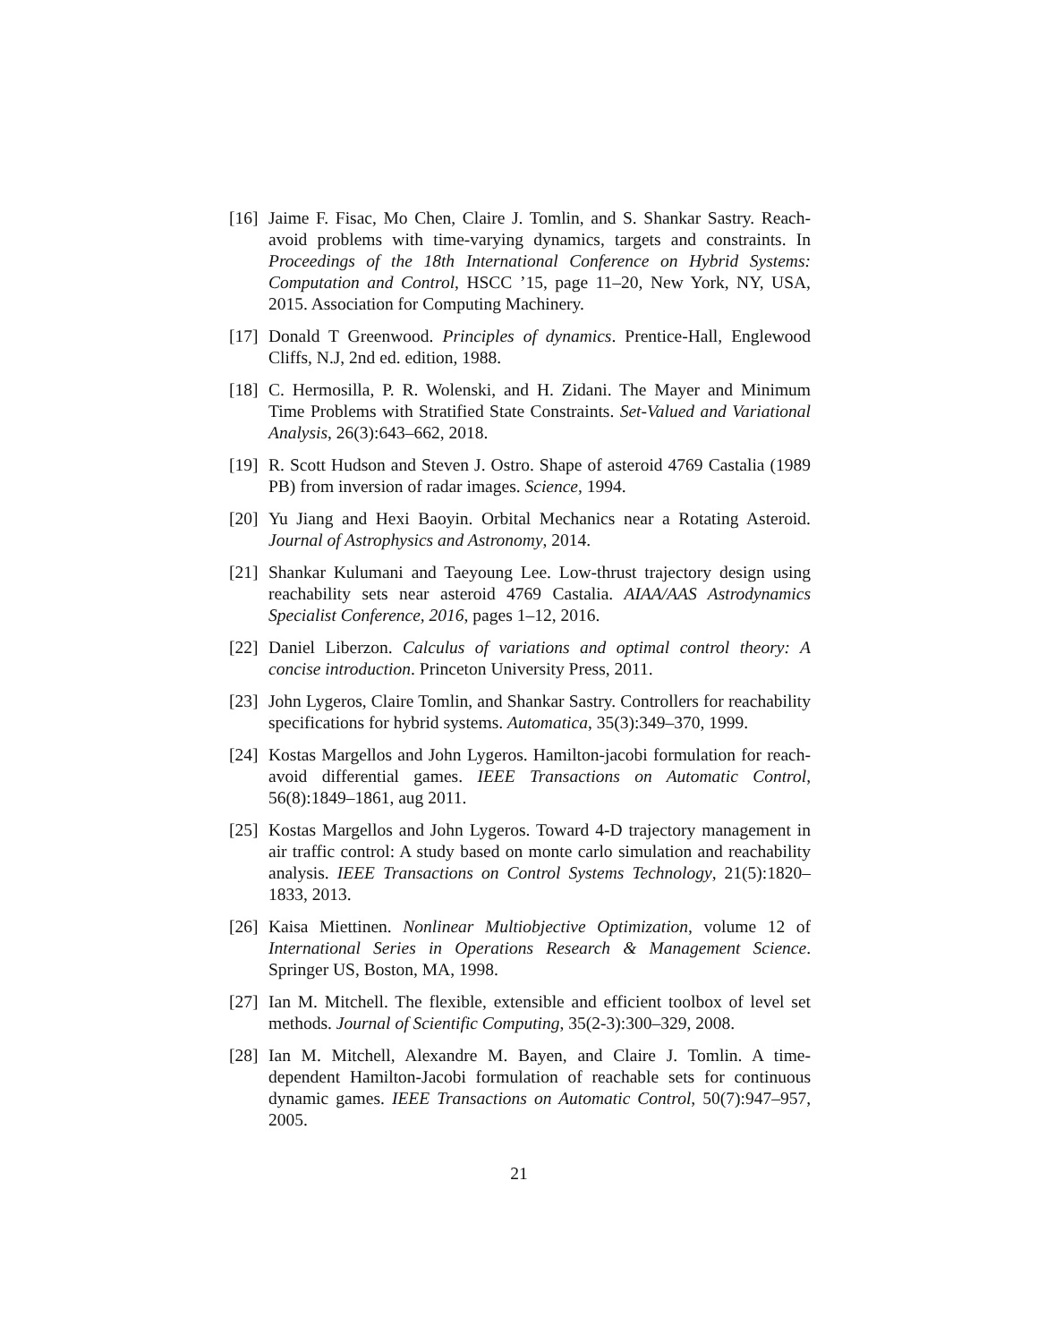[16]
Jaime F. Fisac, Mo Chen, Claire J. Tomlin, and S. Shankar Sastry. Reach-avoid problems with time-varying dynamics, targets and constraints. In Proceedings of the 18th International Conference on Hybrid Systems: Computation and Control, HSCC ’15, page 11–20, New York, NY, USA, 2015. Association for Computing Machinery.
[17]
Donald T Greenwood. Principles of dynamics. Prentice-Hall, Englewood Cliffs, N.J, 2nd ed. edition, 1988.
[18]
C. Hermosilla, P. R. Wolenski, and H. Zidani. The Mayer and Minimum Time Problems with Stratified State Constraints. Set-Valued and Variational Analysis, 26(3):643–662, 2018.
[19]
R. Scott Hudson and Steven J. Ostro. Shape of asteroid 4769 Castalia (1989 PB) from inversion of radar images. Science, 1994.
[20]
Yu Jiang and Hexi Baoyin. Orbital Mechanics near a Rotating Asteroid. Journal of Astrophysics and Astronomy, 2014.
[21]
Shankar Kulumani and Taeyoung Lee. Low-thrust trajectory design using reachability sets near asteroid 4769 Castalia. AIAA/AAS Astrodynamics Specialist Conference, 2016, pages 1–12, 2016.
[22]
Daniel Liberzon. Calculus of variations and optimal control theory: A concise introduction. Princeton University Press, 2011.
[23]
John Lygeros, Claire Tomlin, and Shankar Sastry. Controllers for reachability specifications for hybrid systems. Automatica, 35(3):349–370, 1999.
[24]
Kostas Margellos and John Lygeros. Hamilton-jacobi formulation for reach-avoid differential games. IEEE Transactions on Automatic Control, 56(8):1849–1861, aug 2011.
[25]
Kostas Margellos and John Lygeros. Toward 4-D trajectory management in air traffic control: A study based on monte carlo simulation and reachability analysis. IEEE Transactions on Control Systems Technology, 21(5):1820–1833, 2013.
[26]
Kaisa Miettinen. Nonlinear Multiobjective Optimization, volume 12 of International Series in Operations Research & Management Science. Springer US, Boston, MA, 1998.
[27]
Ian M. Mitchell. The flexible, extensible and efficient toolbox of level set methods. Journal of Scientific Computing, 35(2-3):300–329, 2008.
[28]
Ian M. Mitchell, Alexandre M. Bayen, and Claire J. Tomlin. A time-dependent Hamilton-Jacobi formulation of reachable sets for continuous dynamic games. IEEE Transactions on Automatic Control, 50(7):947–957, 2005.
21